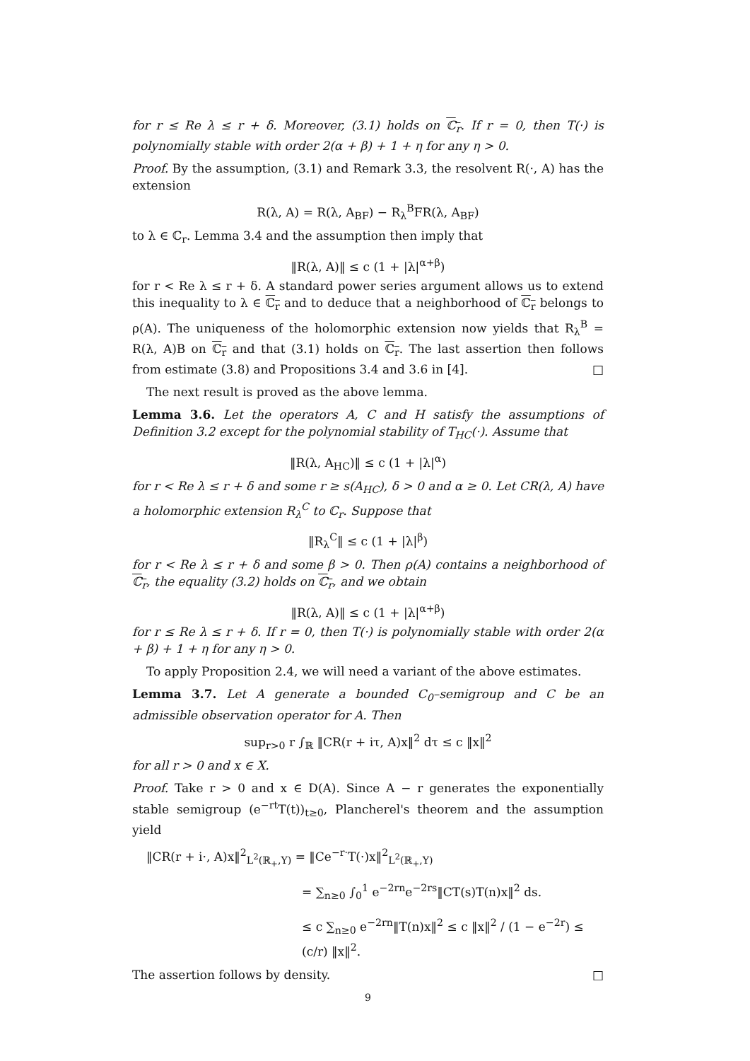for r ≤ Re λ ≤ r + δ. Moreover, (3.1) holds on ℂ<sub>r</sub>. If r = 0, then T(·) is polynomially stable with order 2(α + β) + 1 + η for any η > 0.
Proof. By the assumption, (3.1) and Remark 3.3, the resolvent R(·, A) has the extension
R(λ, A) = R(λ, A<sub>BF</sub>) − R<sub>λ</sub><sup>B</sup>FR(λ, A<sub>BF</sub>)
to λ ∈ ℂ<sub>r</sub>. Lemma 3.4 and the assumption then imply that
‖R(λ, A)‖ ≤ c (1 + |λ|<sup>α+β</sup>)
for r < Re λ ≤ r + δ. A standard power series argument allows us to extend this inequality to λ ∈ ℂ<sub>r</sub> and to deduce that a neighborhood of ℂ<sub>r</sub> belongs to ρ(A). The uniqueness of the holomorphic extension now yields that R<sub>λ</sub><sup>B</sup> = R(λ, A)B on ℂ<sub>r</sub> and that (3.1) holds on ℂ<sub>r</sub>. The last assertion then follows from estimate (3.8) and Propositions 3.4 and 3.6 in [4]. □
The next result is proved as the above lemma.
Lemma 3.6. Let the operators A, C and H satisfy the assumptions of Definition 3.2 except for the polynomial stability of T<sub>HC</sub>(·). Assume that
‖R(λ, A<sub>HC</sub>)‖ ≤ c (1 + |λ|<sup>α</sup>)
for r < Re λ ≤ r + δ and some r ≥ s(A<sub>HC</sub>), δ > 0 and α ≥ 0. Let CR(λ, A) have a holomorphic extension R<sub>λ</sub><sup>C</sup> to ℂ<sub>r</sub>. Suppose that
‖R<sub>λ</sub><sup>C</sup>‖ ≤ c (1 + |λ|<sup>β</sup>)
for r < Re λ ≤ r + δ and some β > 0. Then ρ(A) contains a neighborhood of ℂ<sub>r</sub>, the equality (3.2) holds on ℂ<sub>r</sub>, and we obtain
‖R(λ, A)‖ ≤ c (1 + |λ|<sup>α+β</sup>)
for r ≤ Re λ ≤ r + δ. If r = 0, then T(·) is polynomially stable with order 2(α + β) + 1 + η for any η > 0.
To apply Proposition 2.4, we will need a variant of the above estimates.
Lemma 3.7. Let A generate a bounded C<sub>0</sub>–semigroup and C be an admissible observation operator for A. Then
sup<sub>r>0</sub> r ∫<sub>ℝ</sub> ‖CR(r + iτ, A)x‖<sup>2</sup> dτ ≤ c ‖x‖<sup>2</sup>
for all r > 0 and x ∈ X.
Proof. Take r > 0 and x ∈ D(A). Since A − r generates the exponentially stable semigroup (e<sup>−rt</sup>T(t))<sub>t≥0</sub>, Plancherel's theorem and the assumption yield
‖CR(r + i·, A)x‖<sup>2</sup><sub>L<sup>2</sup>(ℝ<sub>+</sub>,Y)</sub> = ‖Ce<sup>−r·</sup>T(·)x‖<sup>2</sup><sub>L<sup>2</sup>(ℝ<sub>+</sub>,Y)</sub>
= ∑<sub>n≥0</sub> ∫<sub>0</sub><sup>1</sup> e<sup>−2rn</sup>e<sup>−2rs</sup>‖CT(s)T(n)x‖<sup>2</sup> ds.
≤ c ∑<sub>n≥0</sub> e<sup>−2rn</sup>‖T(n)x‖<sup>2</sup> ≤ c ‖x‖<sup>2</sup> / (1 − e<sup>−2r</sup>) ≤ (c/r) ‖x‖<sup>2</sup>.
The assertion follows by density. □
9